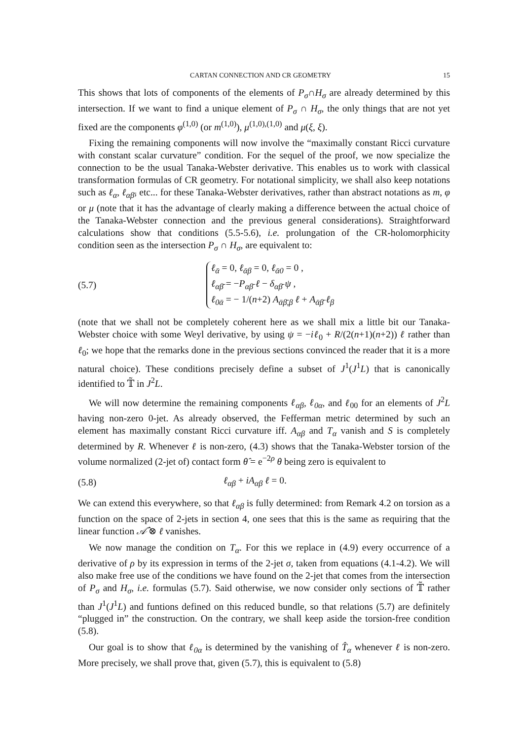CARTAN CONNECTION AND CR GEOMETRY 15
This shows that lots of components of the elements of P<sub>σ</sub>∩H<sub>σ</sub> are already determined by this intersection. If we want to find a unique element of P<sub>σ</sub> ∩ H<sub>σ</sub>, the only things that are not yet fixed are the components φ<sup>(1,0)</sup> (or m<sup>(1,0)</sup>), μ<sup>(1,0),(1,0)</sup> and μ(ξ, ξ).
Fixing the remaining components will now involve the “maximally constant Ricci curvature with constant scalar curvature” condition. For the sequel of the proof, we now specialize the connection to be the usual Tanaka-Webster derivative. This enables us to work with classical transformation formulas of CR geometry. For notational simplicity, we shall also keep notations such as ℓ<sub>α</sub>, ℓ<sub>αβ̄</sub>, etc... for these Tanaka-Webster derivatives, rather than abstract notations as m, φ or μ (note that it has the advantage of clearly making a difference between the actual choice of the Tanaka-Webster connection and the previous general considerations). Straightforward calculations show that conditions (5.5-5.6), i.e. prolungation of the CR-holomorphicity condition seen as the intersection P<sub>σ</sub> ∩ H<sub>σ</sub>, are equivalent to:
(5.7)
ℓ<sub>ᾱ</sub> = 0, ℓ<sub>ᾱβ</sub> = 0, ℓ<sub>ᾱ0</sub> = 0 ,
ℓ<sub>αβ̄</sub> = −P<sub>αβ̄</sub> ℓ − δ<sub>αβ̄</sub> ψ ,
ℓ<sub>0ᾱ</sub> = − 1/(n+2) A<sub>ᾱβ̄,β</sub> ℓ + A<sub>ᾱβ̄</sub> ℓ<sub>β</sub>
(note that we shall not be completely coherent here as we shall mix a little bit our Tanaka-Webster choice with some Weyl derivative, by using ψ = −iℓ<sub>0</sub> + R/(2(n+1)(n+2)) ℓ rather than ℓ<sub>0</sub>; we hope that the remarks done in the previous sections convinced the reader that it is a more natural choice). These conditions precisely define a subset of J<sup>1</sup>(J<sup>1</sup>L) that is canonically identified to 𝕋̃ in J<sup>2</sup>L.
We will now determine the remaining components ℓ<sub>αβ</sub>, ℓ<sub>0α</sub>, and ℓ<sub>00</sub> for an elements of J<sup>2</sup>L having non-zero 0-jet. As already observed, the Fefferman metric determined by such an element has maximally constant Ricci curvature iff. A<sub>αβ</sub> and T<sub>α</sub> vanish and S is completely determined by R. Whenever ℓ is non-zero, (4.3) shows that the Tanaka-Webster torsion of the volume normalized (2-jet of) contact form θ̂ = e<sup>−2ρ</sup> θ being zero is equivalent to
(5.8) ℓ<sub>αβ</sub> + iA<sub>αβ</sub> ℓ = 0.
We can extend this everywhere, so that ℓ<sub>αβ</sub> is fully determined: from Remark 4.2 on torsion as a function on the space of 2-jets in section 4, one sees that this is the same as requiring that the linear function 𝒜̂ ⊗ ℓ vanishes.
We now manage the condition on T<sub>α</sub>. For this we replace in (4.9) every occurrence of a derivative of ρ by its expression in terms of the 2-jet σ, taken from equations (4.1-4.2). We will also make free use of the conditions we have found on the 2-jet that comes from the intersection of P<sub>σ</sub> and H<sub>σ</sub>, i.e. formulas (5.7). Said otherwise, we now consider only sections of 𝕋̃ rather than J<sup>1</sup>(J<sup>1</sup>L) and funtions defined on this reduced bundle, so that relations (5.7) are definitely “plugged in” the construction. On the contrary, we shall keep aside the torsion-free condition (5.8).
Our goal is to show that ℓ<sub>0α</sub> is determined by the vanishing of T̂<sub>α</sub> whenever ℓ is non-zero. More precisely, we shall prove that, given (5.7), this is equivalent to (5.8)